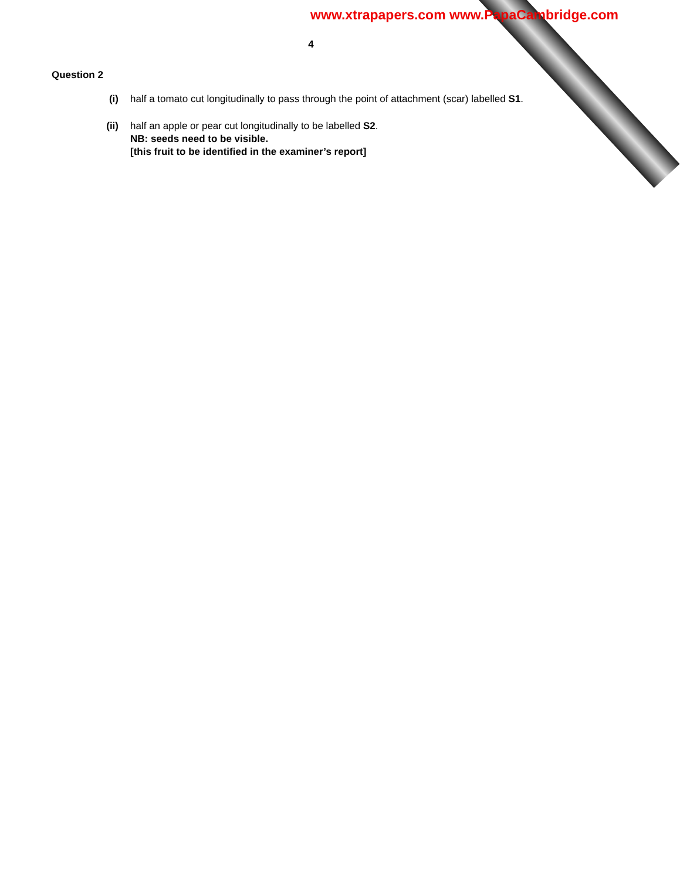www.xtrapapers.com www.PapaCambridge.com
4
Question 2
(i) half a tomato cut longitudinally to pass through the point of attachment (scar) labelled S1.
(ii) half an apple or pear cut longitudinally to be labelled S2.
NB: seeds need to be visible.
[this fruit to be identified in the examiner’s report]